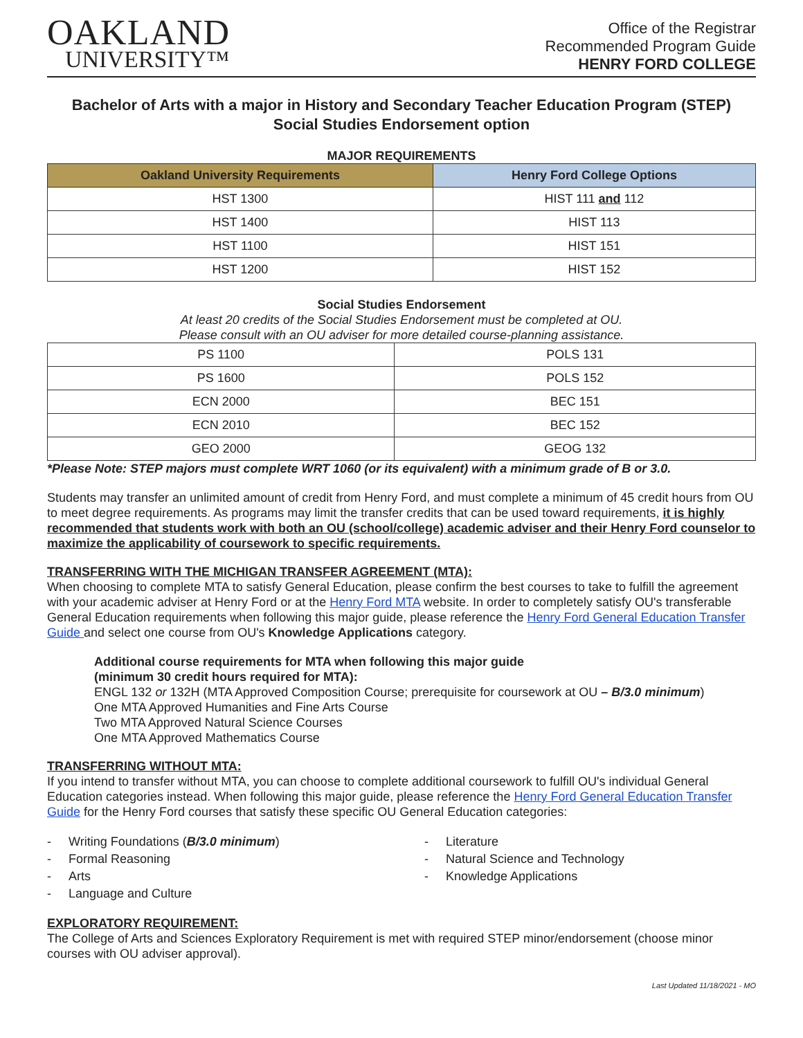OAKLAND
UNIVERSITY™
Office of the Registrar
Recommended Program Guide
HENRY FORD COLLEGE
Bachelor of Arts with a major in History and Secondary Teacher Education Program (STEP)
Social Studies Endorsement option
MAJOR REQUIREMENTS
| Oakland University Requirements | Henry Ford College Options |
| --- | --- |
| HST 1300 | HIST 111 and 112 |
| HST 1400 | HIST 113 |
| HST 1100 | HIST 151 |
| HST 1200 | HIST 152 |
Social Studies Endorsement
At least 20 credits of the Social Studies Endorsement must be completed at OU.
Please consult with an OU adviser for more detailed course-planning assistance.
| PS 1100 | POLS 131 |
| PS 1600 | POLS 152 |
| ECN 2000 | BEC 151 |
| ECN 2010 | BEC 152 |
| GEO 2000 | GEOG 132 |
*Please Note: STEP majors must complete WRT 1060 (or its equivalent) with a minimum grade of B or 3.0.
Students may transfer an unlimited amount of credit from Henry Ford, and must complete a minimum of 45 credit hours from OU to meet degree requirements. As programs may limit the transfer credits that can be used toward requirements, it is highly recommended that students work with both an OU (school/college) academic adviser and their Henry Ford counselor to maximize the applicability of coursework to specific requirements.
TRANSFERRING WITH THE MICHIGAN TRANSFER AGREEMENT (MTA):
When choosing to complete MTA to satisfy General Education, please confirm the best courses to take to fulfill the agreement with your academic adviser at Henry Ford or at the Henry Ford MTA website. In order to completely satisfy OU's transferable General Education requirements when following this major guide, please reference the Henry Ford General Education Transfer Guide and select one course from OU's Knowledge Applications category.
Additional course requirements for MTA when following this major guide
(minimum 30 credit hours required for MTA):
ENGL 132 or 132H (MTA Approved Composition Course; prerequisite for coursework at OU – B/3.0 minimum)
One MTA Approved Humanities and Fine Arts Course
Two MTA Approved Natural Science Courses
One MTA Approved Mathematics Course
TRANSFERRING WITHOUT MTA:
If you intend to transfer without MTA, you can choose to complete additional coursework to fulfill OU's individual General Education categories instead. When following this major guide, please reference the Henry Ford General Education Transfer Guide for the Henry Ford courses that satisfy these specific OU General Education categories:
- Writing Foundations (B/3.0 minimum)
- Formal Reasoning
- Arts
- Language and Culture
- Literature
- Natural Science and Technology
- Knowledge Applications
EXPLORATORY REQUIREMENT:
The College of Arts and Sciences Exploratory Requirement is met with required STEP minor/endorsement (choose minor courses with OU adviser approval).
Last Updated 11/18/2021 - MO